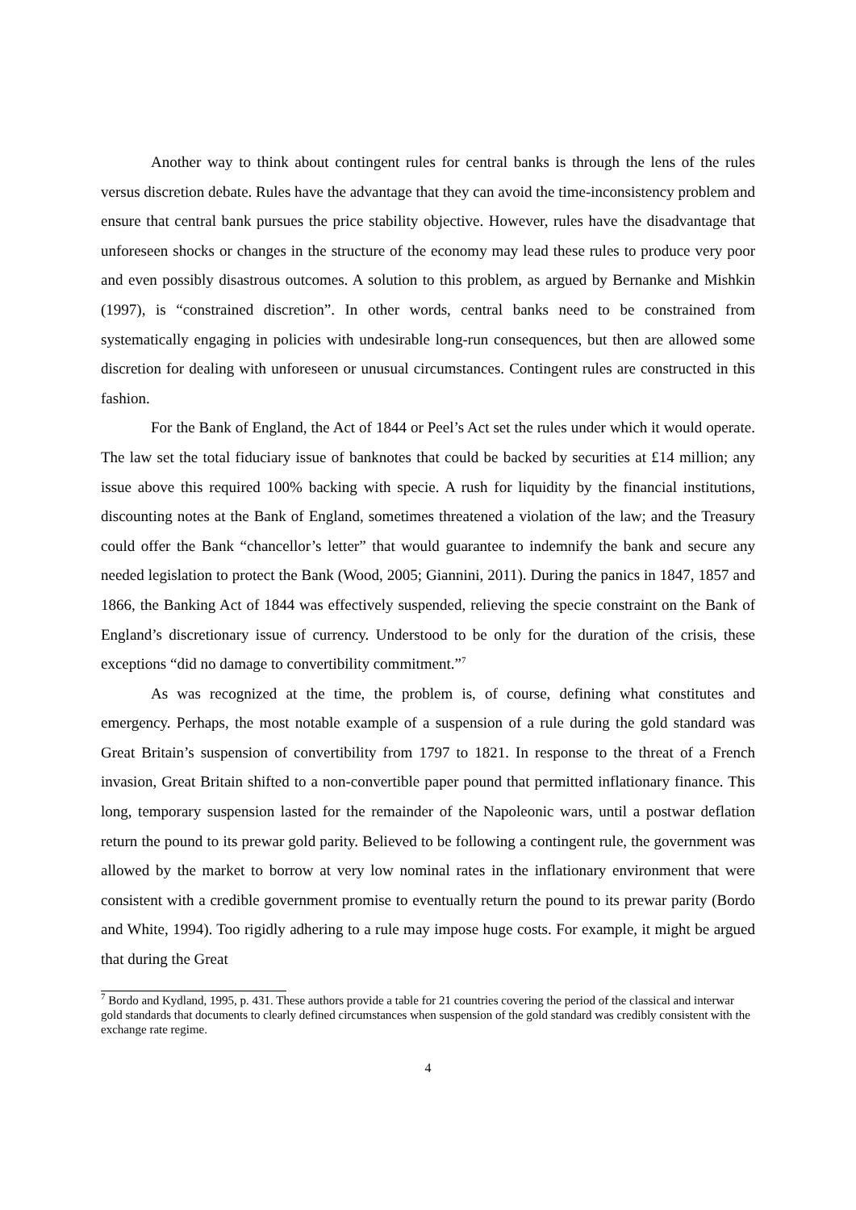Another way to think about contingent rules for central banks is through the lens of the rules versus discretion debate. Rules have the advantage that they can avoid the time-inconsistency problem and ensure that central bank pursues the price stability objective. However, rules have the disadvantage that unforeseen shocks or changes in the structure of the economy may lead these rules to produce very poor and even possibly disastrous outcomes. A solution to this problem, as argued by Bernanke and Mishkin (1997), is “constrained discretion”. In other words, central banks need to be constrained from systematically engaging in policies with undesirable long-run consequences, but then are allowed some discretion for dealing with unforeseen or unusual circumstances. Contingent rules are constructed in this fashion.
For the Bank of England, the Act of 1844 or Peel’s Act set the rules under which it would operate. The law set the total fiduciary issue of banknotes that could be backed by securities at £14 million; any issue above this required 100% backing with specie. A rush for liquidity by the financial institutions, discounting notes at the Bank of England, sometimes threatened a violation of the law; and the Treasury could offer the Bank “chancellor’s letter” that would guarantee to indemnify the bank and secure any needed legislation to protect the Bank (Wood, 2005; Giannini, 2011). During the panics in 1847, 1857 and 1866, the Banking Act of 1844 was effectively suspended, relieving the specie constraint on the Bank of England’s discretionary issue of currency. Understood to be only for the duration of the crisis, these exceptions “did no damage to convertibility commitment.”<sup>7</sup>
As was recognized at the time, the problem is, of course, defining what constitutes and emergency. Perhaps, the most notable example of a suspension of a rule during the gold standard was Great Britain’s suspension of convertibility from 1797 to 1821. In response to the threat of a French invasion, Great Britain shifted to a non-convertible paper pound that permitted inflationary finance. This long, temporary suspension lasted for the remainder of the Napoleonic wars, until a postwar deflation return the pound to its prewar gold parity. Believed to be following a contingent rule, the government was allowed by the market to borrow at very low nominal rates in the inflationary environment that were consistent with a credible government promise to eventually return the pound to its prewar parity (Bordo and White, 1994). Too rigidly adhering to a rule may impose huge costs. For example, it might be argued that during the Great
<sup>7</sup> Bordo and Kydland, 1995, p. 431. These authors provide a table for 21 countries covering the period of the classical and interwar gold standards that documents to clearly defined circumstances when suspension of the gold standard was credibly consistent with the exchange rate regime.
4